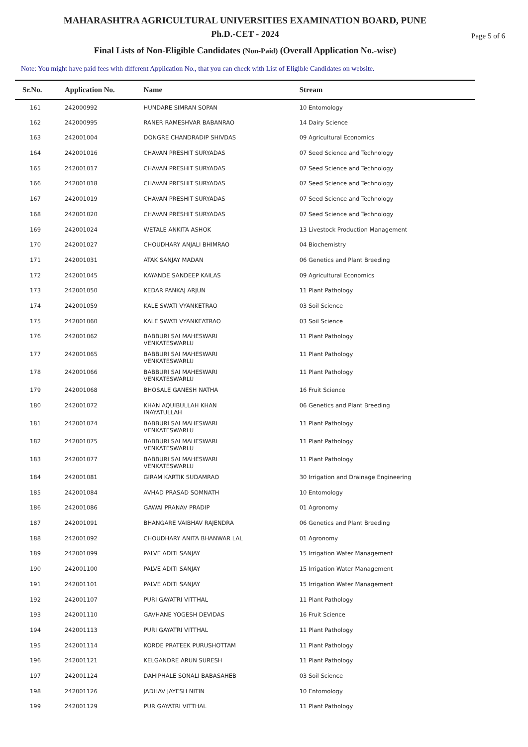MAHARASHTRA AGRICULTURAL UNIVERSITIES EXAMINATION BOARD, PUNE
Ph.D.-CET - 2024
Page 5 of 6
Final Lists of Non-Eligible Candidates (Non-Paid) (Overall Application No.-wise)
Note: You might have paid fees with different Application No., that you can check with List of Eligible Candidates on website.
| Sr.No. | Application No. | Name | Stream |
| --- | --- | --- | --- |
| 161 | 242000992 | HUNDARE SIMRAN SOPAN | 10 Entomology |
| 162 | 242000995 | RANER RAMESHVAR BABANRAO | 14 Dairy Science |
| 163 | 242001004 | DONGRE CHANDRADIP SHIVDAS | 09 Agricultural Economics |
| 164 | 242001016 | CHAVAN PRESHIT SURYADAS | 07 Seed Science and Technology |
| 165 | 242001017 | CHAVAN PRESHIT SURYADAS | 07 Seed Science and Technology |
| 166 | 242001018 | CHAVAN PRESHIT SURYADAS | 07 Seed Science and Technology |
| 167 | 242001019 | CHAVAN PRESHIT SURYADAS | 07 Seed Science and Technology |
| 168 | 242001020 | CHAVAN PRESHIT SURYADAS | 07 Seed Science and Technology |
| 169 | 242001024 | WETALE ANKITA ASHOK | 13 Livestock Production Management |
| 170 | 242001027 | CHOUDHARY ANJALI BHIMRAO | 04 Biochemistry |
| 171 | 242001031 | ATAK SANJAY MADAN | 06 Genetics and Plant Breeding |
| 172 | 242001045 | KAYANDE SANDEEP KAILAS | 09 Agricultural Economics |
| 173 | 242001050 | KEDAR PANKAJ ARJUN | 11 Plant Pathology |
| 174 | 242001059 | KALE SWATI VYANKETRAO | 03 Soil Science |
| 175 | 242001060 | KALE SWATI VYANKEATRAO | 03 Soil Science |
| 176 | 242001062 | BABBURI SAI MAHESWARI VENKATESWARLU | 11 Plant Pathology |
| 177 | 242001065 | BABBURI SAI MAHESWARI VENKATESWARLU | 11 Plant Pathology |
| 178 | 242001066 | BABBURI SAI MAHESWARI VENKATESWARLU | 11 Plant Pathology |
| 179 | 242001068 | BHOSALE GANESH NATHA | 16 Fruit Science |
| 180 | 242001072 | KHAN AQUIBULLAH KHAN INAYATULLAH | 06 Genetics and Plant Breeding |
| 181 | 242001074 | BABBURI SAI MAHESWARI VENKATESWARLU | 11 Plant Pathology |
| 182 | 242001075 | BABBURI SAI MAHESWARI VENKATESWARLU | 11 Plant Pathology |
| 183 | 242001077 | BABBURI SAI MAHESWARI VENKATESWARLU | 11 Plant Pathology |
| 184 | 242001081 | GIRAM KARTIK SUDAMRAO | 30 Irrigation and Drainage Engineering |
| 185 | 242001084 | AVHAD PRASAD SOMNATH | 10 Entomology |
| 186 | 242001086 | GAWAI PRANAV PRADIP | 01 Agronomy |
| 187 | 242001091 | BHANGARE VAIBHAV RAJENDRA | 06 Genetics and Plant Breeding |
| 188 | 242001092 | CHOUDHARY ANITA BHANWAR LAL | 01 Agronomy |
| 189 | 242001099 | PALVE ADITI SANJAY | 15 Irrigation Water Management |
| 190 | 242001100 | PALVE ADITI SANJAY | 15 Irrigation Water Management |
| 191 | 242001101 | PALVE ADITI SANJAY | 15 Irrigation Water Management |
| 192 | 242001107 | PURI GAYATRI VITTHAL | 11 Plant Pathology |
| 193 | 242001110 | GAVHANE YOGESH DEVIDAS | 16 Fruit Science |
| 194 | 242001113 | PURI GAYATRI VITTHAL | 11 Plant Pathology |
| 195 | 242001114 | KORDE PRATEEK PURUSHOTTAM | 11 Plant Pathology |
| 196 | 242001121 | KELGANDRE ARUN SURESH | 11 Plant Pathology |
| 197 | 242001124 | DAHIPHALE SONALI BABASAHEB | 03 Soil Science |
| 198 | 242001126 | JADHAV JAYESH NITIN | 10 Entomology |
| 199 | 242001129 | PUR GAYATRI VITTHAL | 11 Plant Pathology |